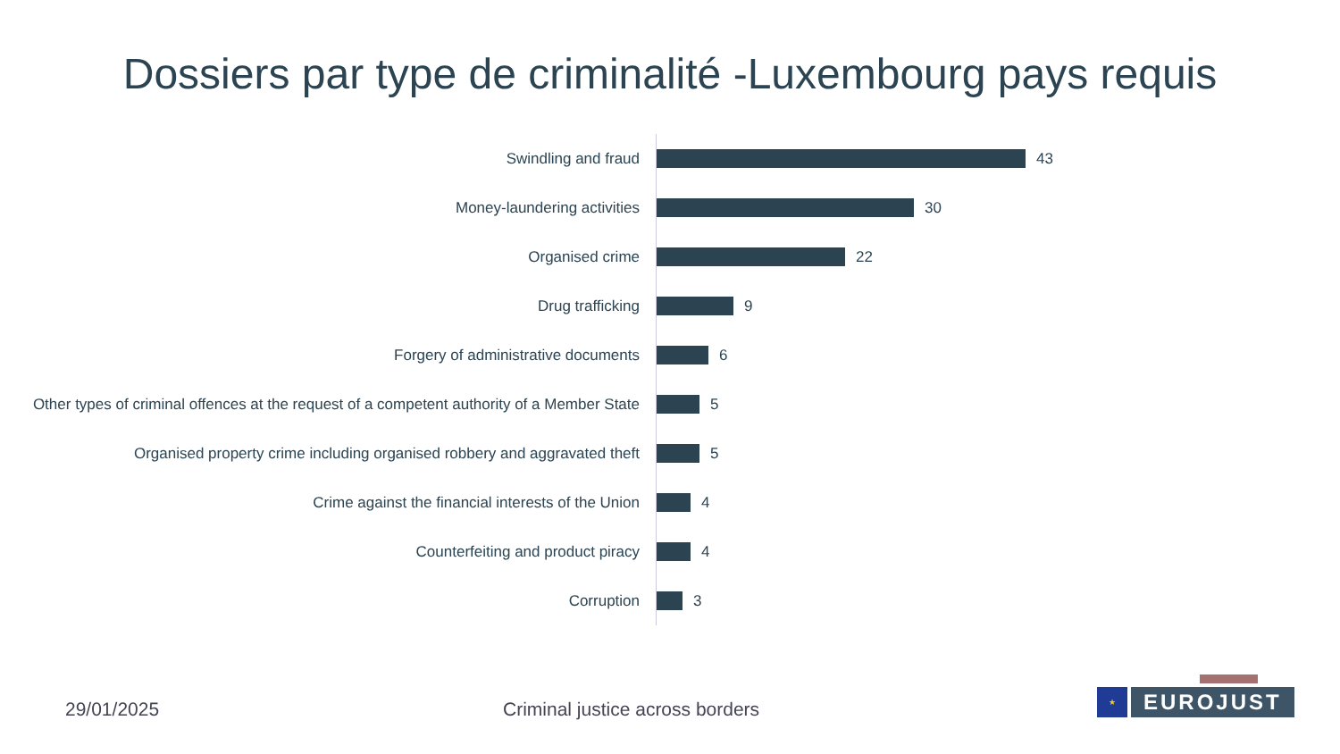Dossiers par type de criminalité -Luxembourg pays requis
Swindling and fraud
43
Money-laundering activities
30
Organised crime
22
Drug trafficking
9
Forgery of administrative documents
6
Other types of criminal offences at the request of a competent authority of a Member State
5
Organised property crime including organised robbery and aggravated theft
5
Crime against the financial interests of the Union
4
Counterfeiting and product piracy
4
Corruption
3
29/01/2025
Criminal justice across borders
★
EUROJUST